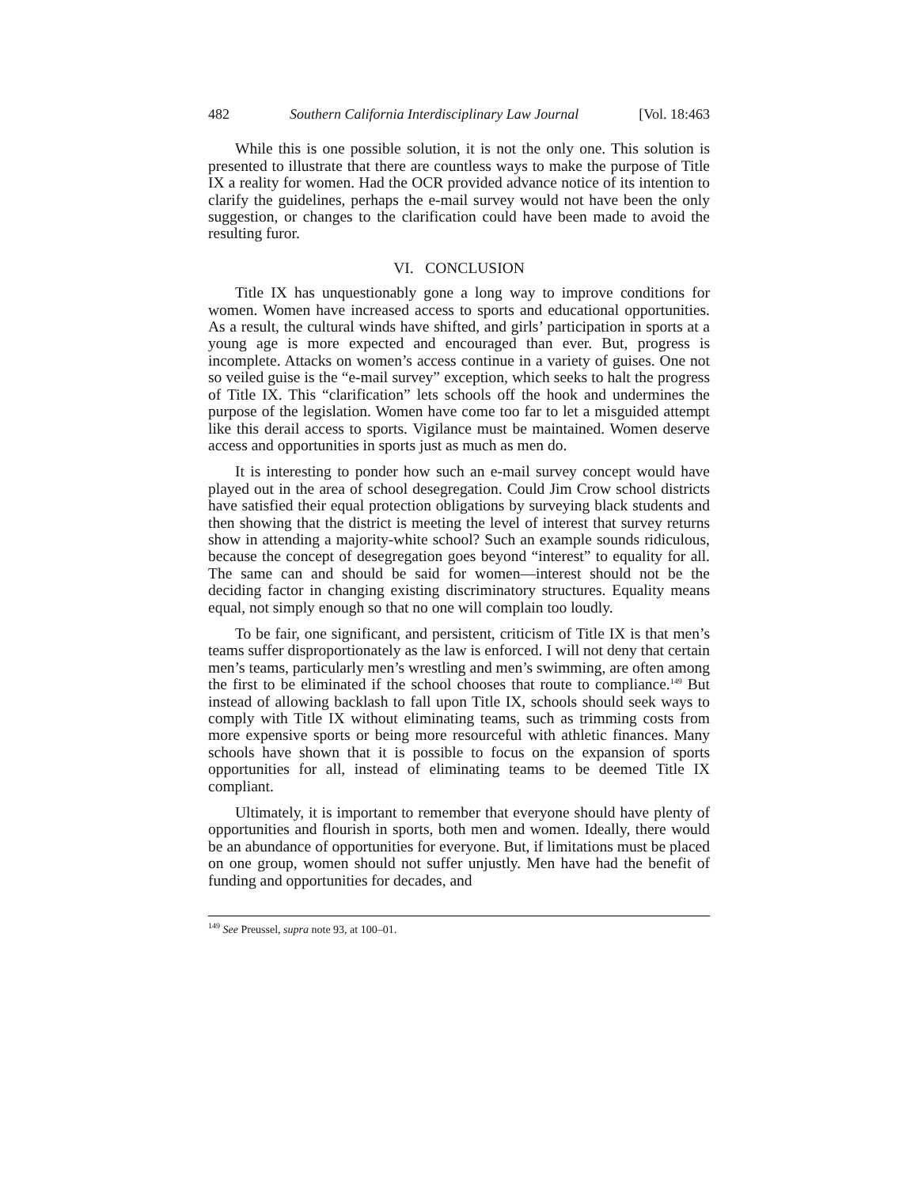482 Southern California Interdisciplinary Law Journal [Vol. 18:463
While this is one possible solution, it is not the only one. This solution is presented to illustrate that there are countless ways to make the purpose of Title IX a reality for women. Had the OCR provided advance notice of its intention to clarify the guidelines, perhaps the e-mail survey would not have been the only suggestion, or changes to the clarification could have been made to avoid the resulting furor.
VI. CONCLUSION
Title IX has unquestionably gone a long way to improve conditions for women. Women have increased access to sports and educational opportunities. As a result, the cultural winds have shifted, and girls’ participation in sports at a young age is more expected and encouraged than ever. But, progress is incomplete. Attacks on women’s access continue in a variety of guises. One not so veiled guise is the “e-mail survey” exception, which seeks to halt the progress of Title IX. This “clarification” lets schools off the hook and undermines the purpose of the legislation. Women have come too far to let a misguided attempt like this derail access to sports. Vigilance must be maintained. Women deserve access and opportunities in sports just as much as men do.
It is interesting to ponder how such an e-mail survey concept would have played out in the area of school desegregation. Could Jim Crow school districts have satisfied their equal protection obligations by surveying black students and then showing that the district is meeting the level of interest that survey returns show in attending a majority-white school? Such an example sounds ridiculous, because the concept of desegregation goes beyond “interest” to equality for all. The same can and should be said for women—interest should not be the deciding factor in changing existing discriminatory structures. Equality means equal, not simply enough so that no one will complain too loudly.
To be fair, one significant, and persistent, criticism of Title IX is that men’s teams suffer disproportionately as the law is enforced. I will not deny that certain men’s teams, particularly men’s wrestling and men’s swimming, are often among the first to be eliminated if the school chooses that route to compliance.<sup>149</sup> But instead of allowing backlash to fall upon Title IX, schools should seek ways to comply with Title IX without eliminating teams, such as trimming costs from more expensive sports or being more resourceful with athletic finances. Many schools have shown that it is possible to focus on the expansion of sports opportunities for all, instead of eliminating teams to be deemed Title IX compliant.
Ultimately, it is important to remember that everyone should have plenty of opportunities and flourish in sports, both men and women. Ideally, there would be an abundance of opportunities for everyone. But, if limitations must be placed on one group, women should not suffer unjustly. Men have had the benefit of funding and opportunities for decades, and
<sup>149</sup> See Preussel, supra note 93, at 100–01.